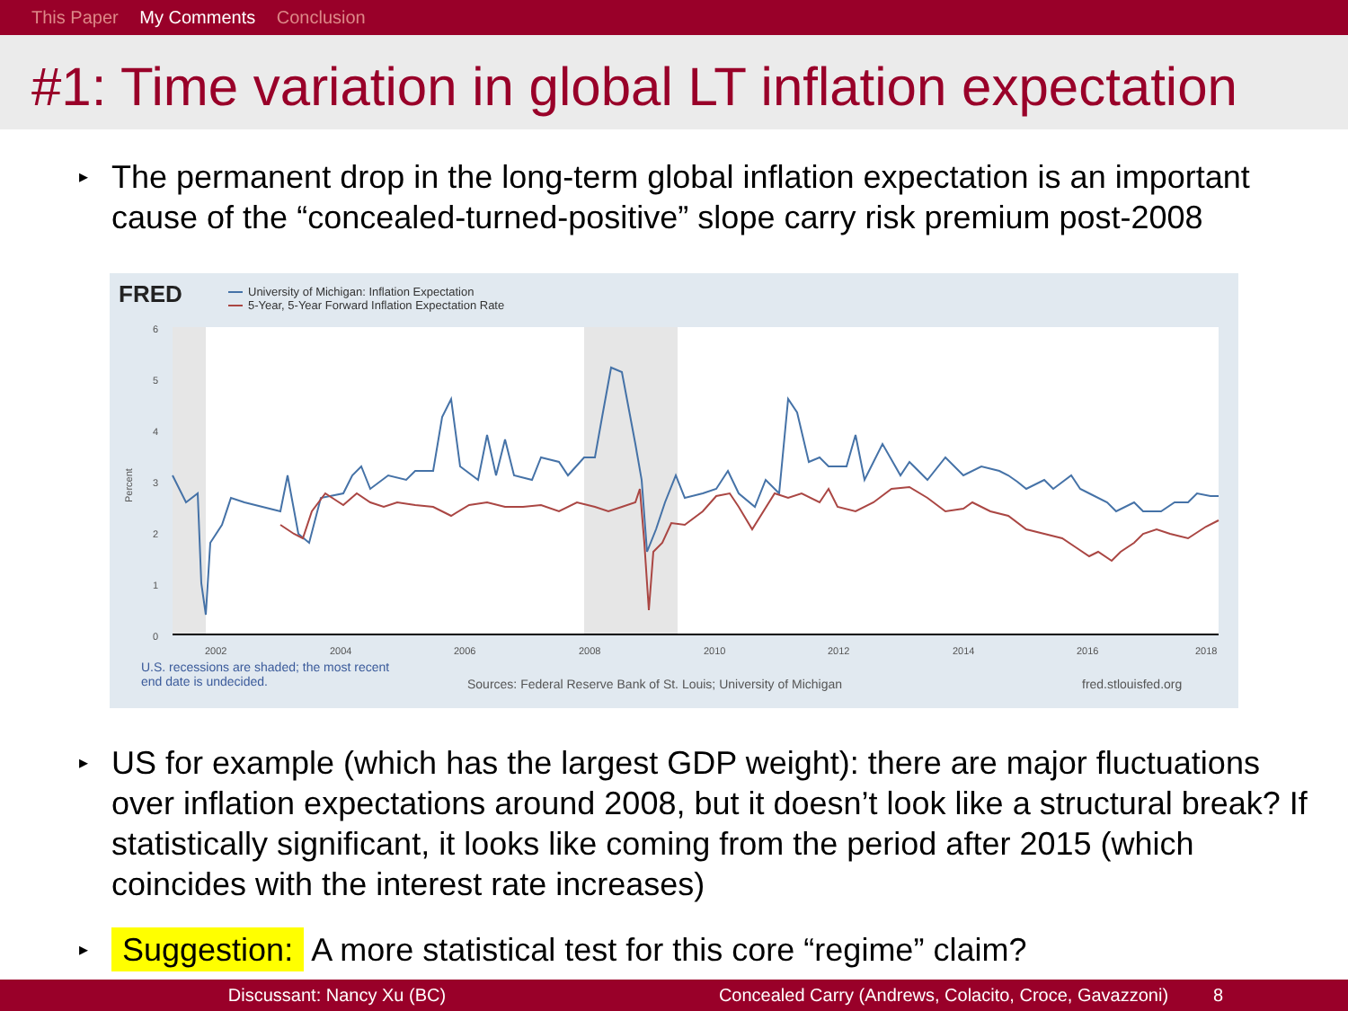This Paper My Comments Conclusion
#1: Time variation in global LT inflation expectation
▸ The permanent drop in the long-term global inflation expectation is an important cause of the “concealed-turned-positive” slope carry risk premium post-2008
FRED
University of Michigan: Inflation Expectation
5-Year, 5-Year Forward Inflation Expectation Rate
6
5
4
3
2
1
0
2002
2004
2006
2008
2010
2012
2014
2016
2018
Percent
U.S. recessions are shaded; the most recent
end date is undecided.
Sources: Federal Reserve Bank of St. Louis; University of Michigan
fred.stlouisfed.org
▸ US for example (which has the largest GDP weight): there are major fluctuations over inflation expectations around 2008, but it doesn’t look like a structural break? If statistically significant, it looks like coming from the period after 2015 (which coincides with the interest rate increases)
▸ Suggestion: A more statistical test for this core “regime” claim?
Discussant: Nancy Xu (BC) Concealed Carry (Andrews, Colacito, Croce, Gavazzoni)
8